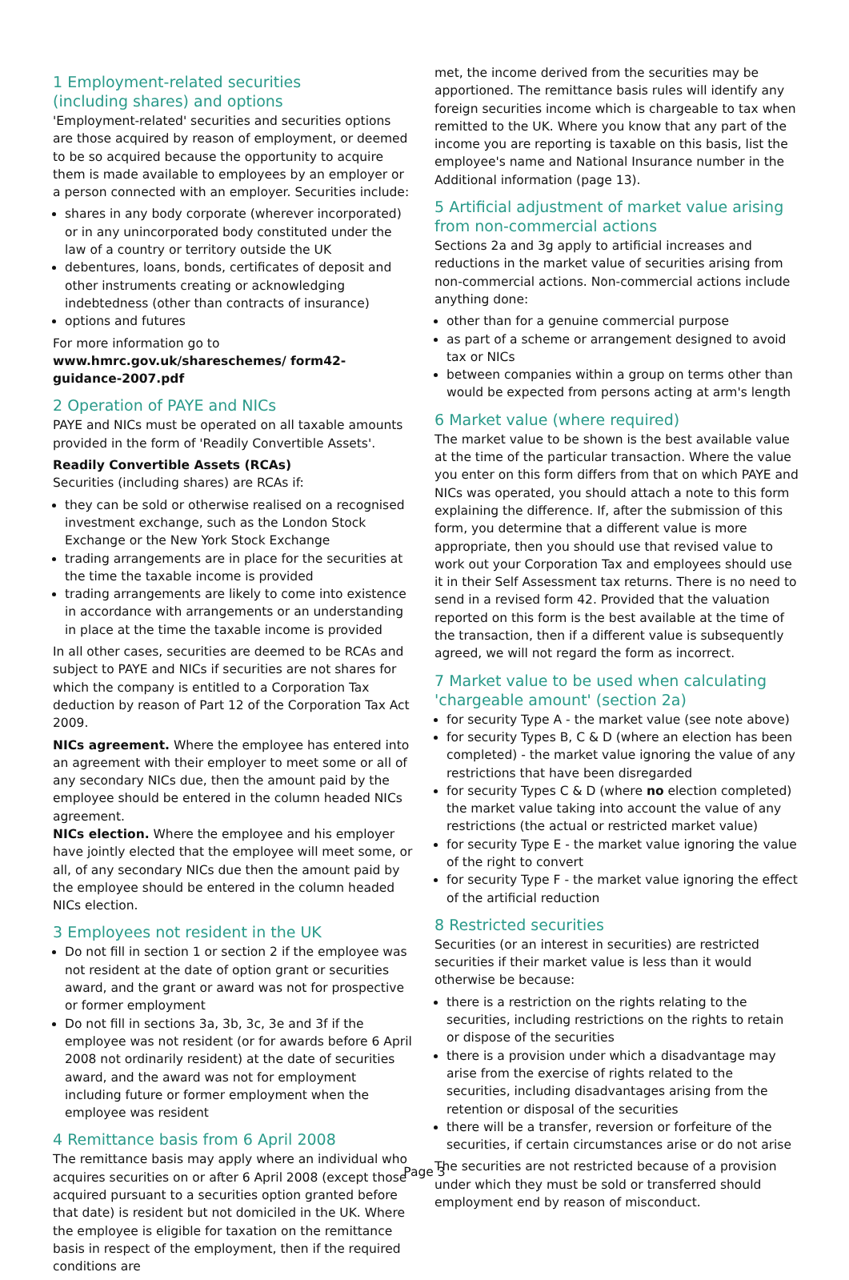1 Employment-related securities
(including shares) and options
'Employment-related' securities and securities options are those acquired by reason of employment, or deemed to be so acquired because the opportunity to acquire them is made available to employees by an employer or a person connected with an employer. Securities include:
shares in any body corporate (wherever incorporated) or in any unincorporated body constituted under the law of a country or territory outside the UK
debentures, loans, bonds, certificates of deposit and other instruments creating or acknowledging indebtedness (other than contracts of insurance)
options and futures
For more information go to www.hmrc.gov.uk/shareschemes/ form42-guidance-2007.pdf
2 Operation of PAYE and NICs
PAYE and NICs must be operated on all taxable amounts provided in the form of 'Readily Convertible Assets'.
Readily Convertible Assets (RCAs)
Securities (including shares) are RCAs if:
they can be sold or otherwise realised on a recognised investment exchange, such as the London Stock Exchange or the New York Stock Exchange
trading arrangements are in place for the securities at the time the taxable income is provided
trading arrangements are likely to come into existence in accordance with arrangements or an understanding in place at the time the taxable income is provided
In all other cases, securities are deemed to be RCAs and subject to PAYE and NICs if securities are not shares for which the company is entitled to a Corporation Tax deduction by reason of Part 12 of the Corporation Tax Act 2009.
NICs agreement. Where the employee has entered into an agreement with their employer to meet some or all of any secondary NICs due, then the amount paid by the employee should be entered in the column headed NICs agreement.
NICs election. Where the employee and his employer have jointly elected that the employee will meet some, or all, of any secondary NICs due then the amount paid by the employee should be entered in the column headed NICs election.
3 Employees not resident in the UK
Do not fill in section 1 or section 2 if the employee was not resident at the date of option grant or securities award, and the grant or award was not for prospective or former employment
Do not fill in sections 3a, 3b, 3c, 3e and 3f if the employee was not resident (or for awards before 6 April 2008 not ordinarily resident) at the date of securities award, and the award was not for employment including future or former employment when the employee was resident
4 Remittance basis from 6 April 2008
The remittance basis may apply where an individual who acquires securities on or after 6 April 2008 (except those acquired pursuant to a securities option granted before that date) is resident but not domiciled in the UK. Where the employee is eligible for taxation on the remittance basis in respect of the employment, then if the required conditions are
met, the income derived from the securities may be apportioned. The remittance basis rules will identify any foreign securities income which is chargeable to tax when remitted to the UK. Where you know that any part of the income you are reporting is taxable on this basis, list the employee's name and National Insurance number in the Additional information (page 13).
5 Artificial adjustment of market value arising from non-commercial actions
Sections 2a and 3g apply to artificial increases and reductions in the market value of securities arising from non-commercial actions. Non-commercial actions include anything done:
other than for a genuine commercial purpose
as part of a scheme or arrangement designed to avoid tax or NICs
between companies within a group on terms other than would be expected from persons acting at arm's length
6 Market value (where required)
The market value to be shown is the best available value at the time of the particular transaction. Where the value you enter on this form differs from that on which PAYE and NICs was operated, you should attach a note to this form explaining the difference. If, after the submission of this form, you determine that a different value is more appropriate, then you should use that revised value to work out your Corporation Tax and employees should use it in their Self Assessment tax returns. There is no need to send in a revised form 42. Provided that the valuation reported on this form is the best available at the time of the transaction, then if a different value is subsequently agreed, we will not regard the form as incorrect.
7 Market value to be used when calculating 'chargeable amount' (section 2a)
for security Type A - the market value (see note above)
for security Types B, C & D (where an election has been completed) - the market value ignoring the value of any restrictions that have been disregarded
for security Types C & D (where no election completed) the market value taking into account the value of any restrictions (the actual or restricted market value)
for security Type E - the market value ignoring the value of the right to convert
for security Type F - the market value ignoring the effect of the artificial reduction
8 Restricted securities
Securities (or an interest in securities) are restricted securities if their market value is less than it would otherwise be because:
there is a restriction on the rights relating to the securities, including restrictions on the rights to retain or dispose of the securities
there is a provision under which a disadvantage may arise from the exercise of rights related to the securities, including disadvantages arising from the retention or disposal of the securities
there will be a transfer, reversion or forfeiture of the securities, if certain circumstances arise or do not arise
The securities are not restricted because of a provision under which they must be sold or transferred should employment end by reason of misconduct.
Page 3